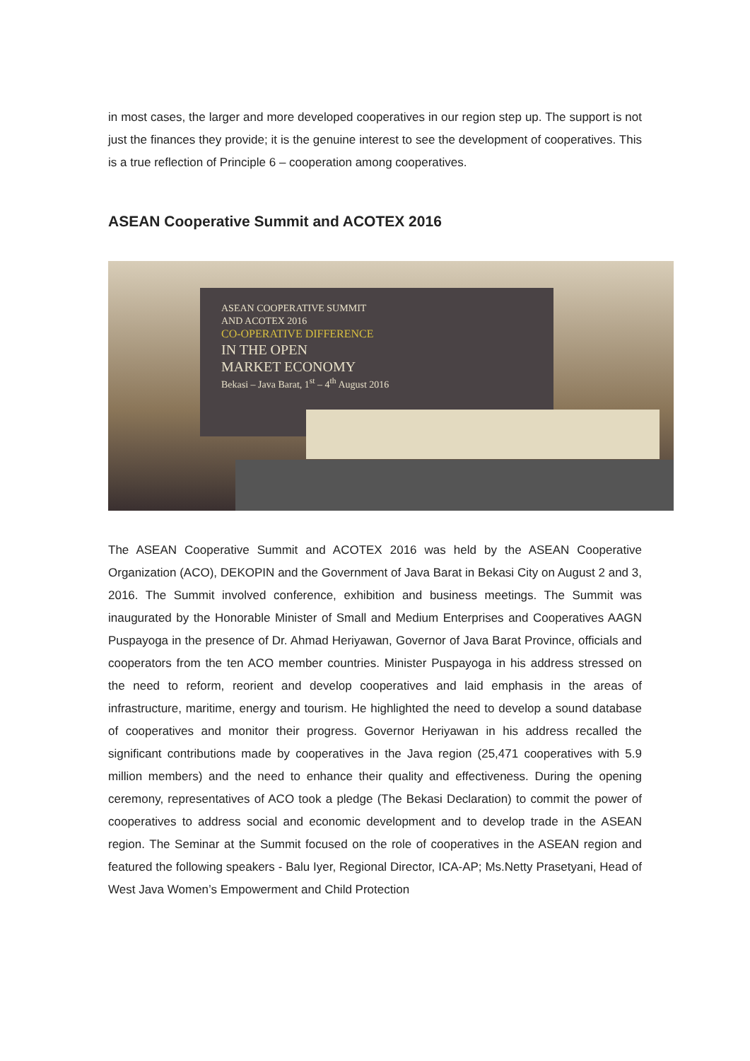in most cases, the larger and more developed cooperatives in our region step up. The support is not just the finances they provide; it is the genuine interest to see the development of cooperatives. This is a true reflection of Principle 6 – cooperation among cooperatives.
ASEAN Cooperative Summit and ACOTEX 2016
ASEAN COOPERATIVE SUMMIT
AND ACOTEX 2016
CO-OPERATIVE DIFFERENCE
IN THE OPEN
MARKET ECONOMY
Bekasi – Java Barat, 1<sup>st</sup> – 4<sup>th</sup> August 2016
The ASEAN Cooperative Summit and ACOTEX 2016 was held by the ASEAN Cooperative Organization (ACO), DEKOPIN and the Government of Java Barat in Bekasi City on August 2 and 3, 2016. The Summit involved conference, exhibition and business meetings. The Summit was inaugurated by the Honorable Minister of Small and Medium Enterprises and Cooperatives AAGN Puspayoga in the presence of Dr. Ahmad Heriyawan, Governor of Java Barat Province, officials and cooperators from the ten ACO member countries. Minister Puspayoga in his address stressed on the need to reform, reorient and develop cooperatives and laid emphasis in the areas of infrastructure, maritime, energy and tourism. He highlighted the need to develop a sound database of cooperatives and monitor their progress. Governor Heriyawan in his address recalled the significant contributions made by cooperatives in the Java region (25,471 cooperatives with 5.9 million members) and the need to enhance their quality and effectiveness. During the opening ceremony, representatives of ACO took a pledge (The Bekasi Declaration) to commit the power of cooperatives to address social and economic development and to develop trade in the ASEAN region. The Seminar at the Summit focused on the role of cooperatives in the ASEAN region and featured the following speakers - Balu Iyer, Regional Director, ICA-AP; Ms.Netty Prasetyani, Head of West Java Women’s Empowerment and Child Protection